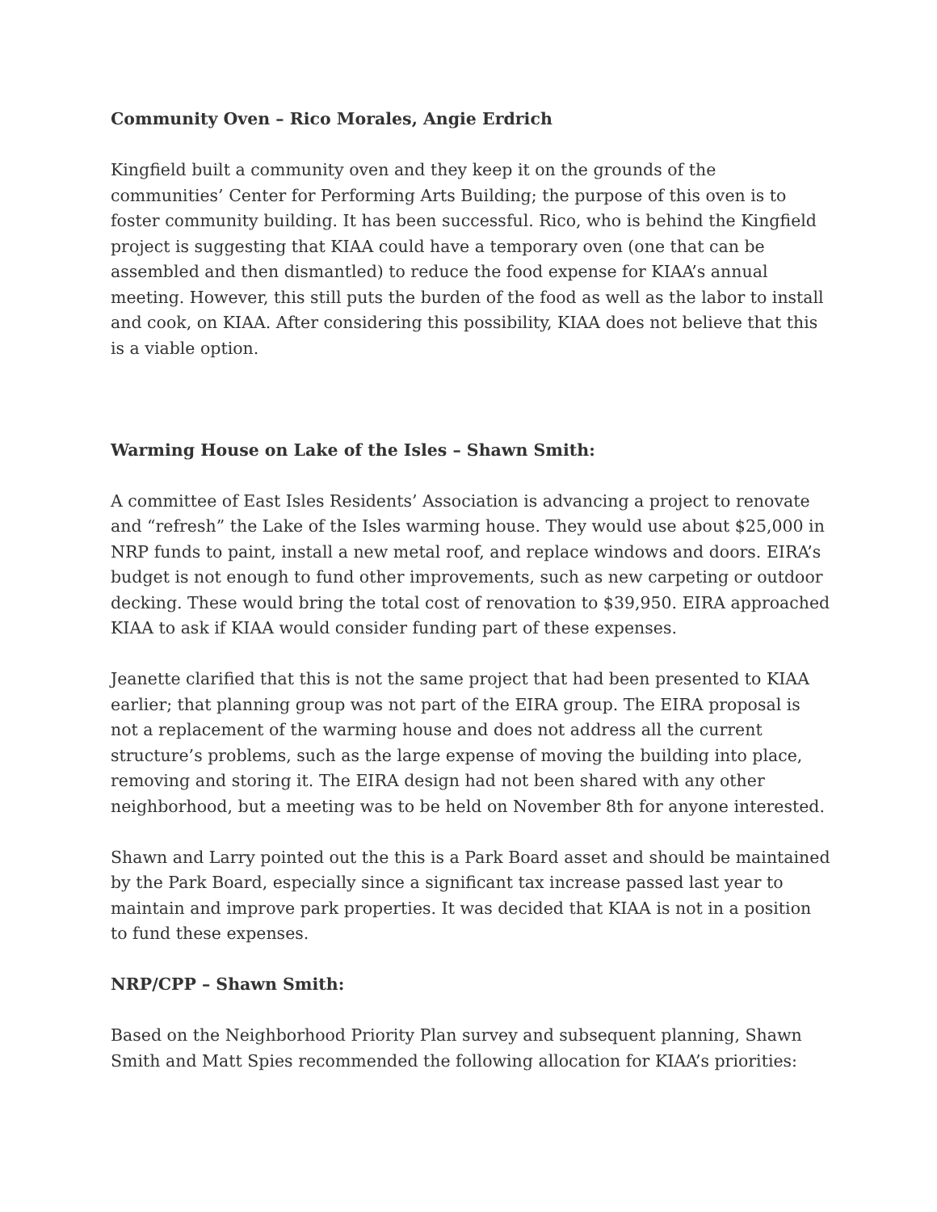Community Oven – Rico Morales, Angie Erdrich
Kingfield built a community oven and they keep it on the grounds of the communities’ Center for Performing Arts Building; the purpose of this oven is to foster community building. It has been successful. Rico, who is behind the Kingfield project is suggesting that KIAA could have a temporary oven (one that can be assembled and then dismantled) to reduce the food expense for KIAA’s annual meeting. However, this still puts the burden of the food as well as the labor to install and cook, on KIAA. After considering this possibility, KIAA does not believe that this is a viable option.
Warming House on Lake of the Isles – Shawn Smith:
A committee of East Isles Residents’ Association is advancing a project to renovate and “refresh” the Lake of the Isles warming house. They would use about $25,000 in NRP funds to paint, install a new metal roof, and replace windows and doors. EIRA’s budget is not enough to fund other improvements, such as new carpeting or outdoor decking. These would bring the total cost of renovation to $39,950. EIRA approached KIAA to ask if KIAA would consider funding part of these expenses.
Jeanette clarified that this is not the same project that had been presented to KIAA earlier; that planning group was not part of the EIRA group. The EIRA proposal is not a replacement of the warming house and does not address all the current structure’s problems, such as the large expense of moving the building into place, removing and storing it. The EIRA design had not been shared with any other neighborhood, but a meeting was to be held on November 8th for anyone interested.
Shawn and Larry pointed out the this is a Park Board asset and should be maintained by the Park Board, especially since a significant tax increase passed last year to maintain and improve park properties. It was decided that KIAA is not in a position to fund these expenses.
NRP/CPP – Shawn Smith:
Based on the Neighborhood Priority Plan survey and subsequent planning, Shawn Smith and Matt Spies recommended the following allocation for KIAA’s priorities: